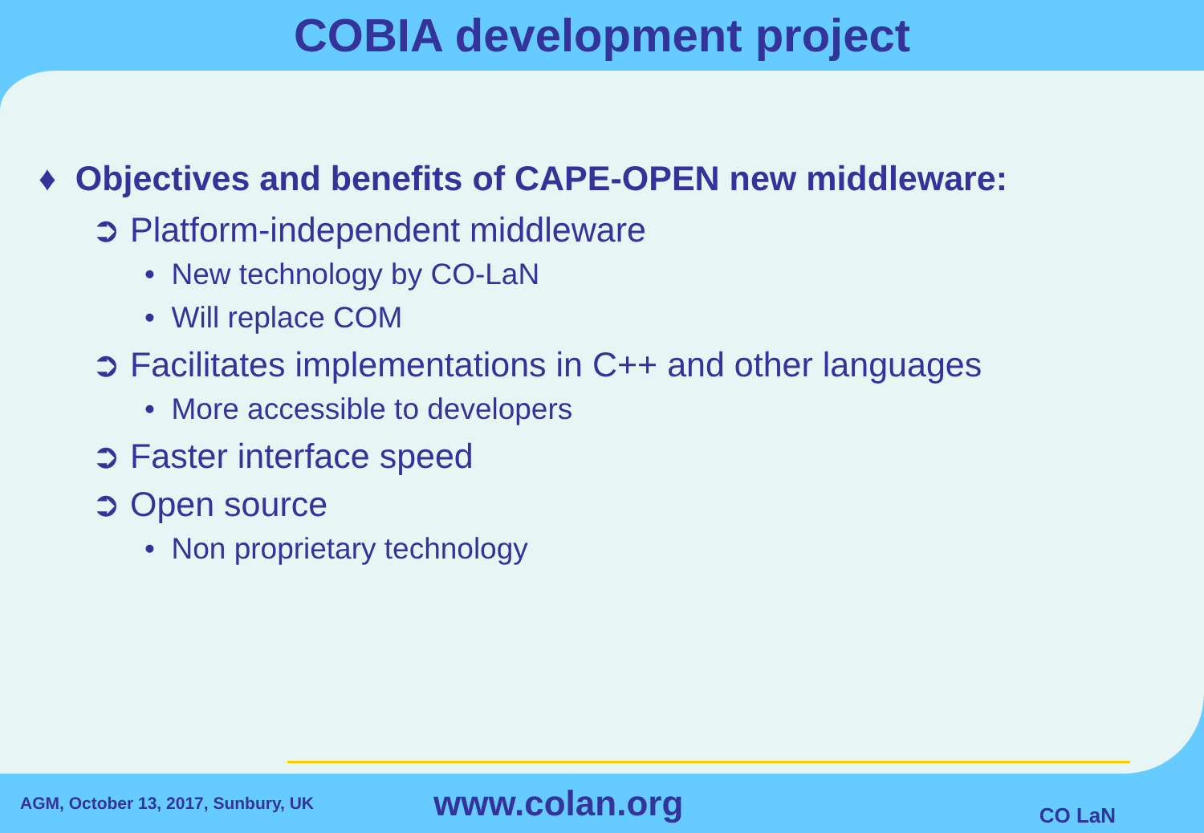COBIA development project
♦ Objectives and benefits of CAPE-OPEN new middleware:
➲ Platform-independent middleware
• New technology by CO-LaN
• Will replace COM
➲ Facilitates implementations in C++ and other languages
• More accessible to developers
➲ Faster interface speed
➲ Open source
• Non proprietary technology
AGM, October 13, 2017, Sunbury, UK
www.colan.org
CO LaN